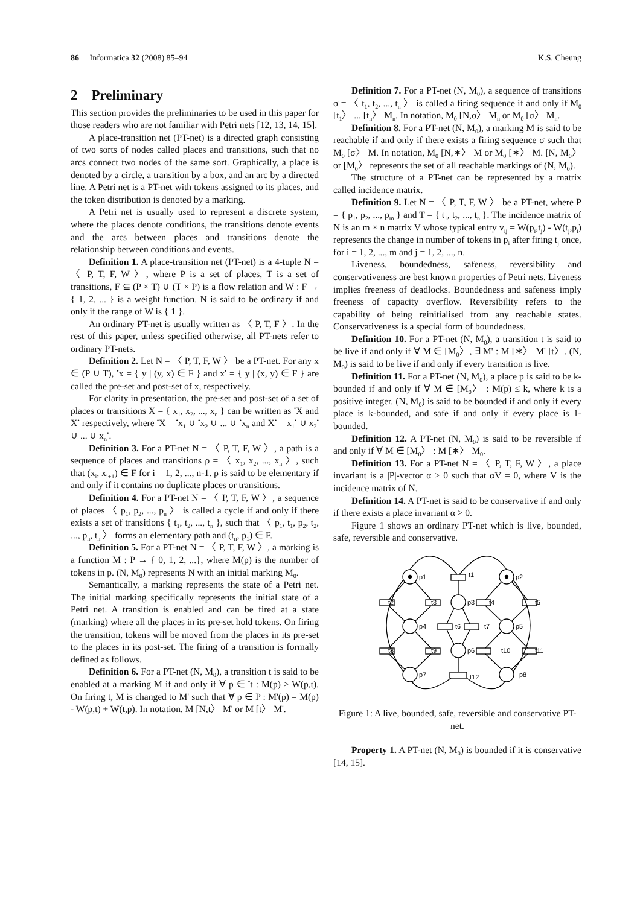86 Informatica 32 (2008) 85–94 K.S. Cheung
2 Preliminary
This section provides the preliminaries to be used in this paper for those readers who are not familiar with Petri nets [12, 13, 14, 15].
A place-transition net (PT-net) is a directed graph consisting of two sorts of nodes called places and transitions, such that no arcs connect two nodes of the same sort. Graphically, a place is denoted by a circle, a transition by a box, and an arc by a directed line. A Petri net is a PT-net with tokens assigned to its places, and the token distribution is denoted by a marking.
A Petri net is usually used to represent a discrete system, where the places denote conditions, the transitions denote events and the arcs between places and transitions denote the relationship between conditions and events.
Definition 1. A place-transition net (PT-net) is a 4-tuple N = 〈 P, T, F, W 〉, where P is a set of places, T is a set of transitions, F ⊆ (P × T) ∪ (T × P) is a flow relation and W : F → { 1, 2, ... } is a weight function. N is said to be ordinary if and only if the range of W is { 1 }.
An ordinary PT-net is usually written as 〈 P, T, F 〉. In the rest of this paper, unless specified otherwise, all PT-nets refer to ordinary PT-nets.
Definition 2. Let N = 〈 P, T, F, W 〉 be a PT-net. For any x ∈ (P ∪ T), <sup>•</sup>x = { y | (y, x) ∈ F } and x<sup>•</sup> = { y | (x, y) ∈ F } are called the pre-set and post-set of x, respectively.
For clarity in presentation, the pre-set and post-set of a set of places or transitions X = { x<sub>1</sub>, x<sub>2</sub>, ..., x<sub>n</sub> } can be written as <sup>•</sup>X and X<sup>•</sup> respectively, where <sup>•</sup>X = <sup>•</sup>x<sub>1</sub> ∪ <sup>•</sup>x<sub>2</sub> ∪ ... ∪ <sup>•</sup>x<sub>n</sub> and X<sup>•</sup> = x<sub>1</sub><sup>•</sup> ∪ x<sub>2</sub><sup>•</sup> ∪ ... ∪ x<sub>n</sub><sup>•</sup>.
Definition 3. For a PT-net N = 〈 P, T, F, W 〉, a path is a sequence of places and transitions ρ = 〈 x<sub>1</sub>, x<sub>2</sub>, ..., x<sub>n</sub> 〉, such that (x<sub>i</sub>, x<sub>i+1</sub>) ∈ F for i = 1, 2, ..., n-1. ρ is said to be elementary if and only if it contains no duplicate places or transitions.
Definition 4. For a PT-net N = 〈 P, T, F, W 〉, a sequence of places 〈 p<sub>1</sub>, p<sub>2</sub>, ..., p<sub>n</sub> 〉 is called a cycle if and only if there exists a set of transitions { t<sub>1</sub>, t<sub>2</sub>, ..., t<sub>n</sub> }, such that 〈 p<sub>1</sub>, t<sub>1</sub>, p<sub>2</sub>, t<sub>2</sub>, ..., p<sub>n</sub>, t<sub>n</sub> 〉 forms an elementary path and (t<sub>n</sub>, p<sub>1</sub>) ∈ F.
Definition 5. For a PT-net N = 〈 P, T, F, W 〉, a marking is a function M : P → { 0, 1, 2, ...}, where M(p) is the number of tokens in p. (N, M<sub>0</sub>) represents N with an initial marking M<sub>0</sub>.
Semantically, a marking represents the state of a Petri net. The initial marking specifically represents the initial state of a Petri net. A transition is enabled and can be fired at a state (marking) where all the places in its pre-set hold tokens. On firing the transition, tokens will be moved from the places in its pre-set to the places in its post-set. The firing of a transition is formally defined as follows.
Definition 6. For a PT-net (N, M<sub>0</sub>), a transition t is said to be enabled at a marking M if and only if ∀ p ∈ <sup>•</sup>t : M(p) ≥ W(p,t). On firing t, M is changed to M' such that ∀ p ∈ P : M'(p) = M(p) - W(p,t) + W(t,p). In notation, M [N,t〉 M' or M [t〉 M'.
Definition 7. For a PT-net (N, M<sub>0</sub>), a sequence of transitions σ = 〈 t<sub>1</sub>, t<sub>2</sub>, ..., t<sub>n</sub> 〉 is called a firing sequence if and only if M<sub>0</sub> [t<sub>1</sub>〉 ... [t<sub>n</sub>〉 M<sub>n</sub>. In notation, M<sub>0</sub> [N,σ〉 M<sub>n</sub> or M<sub>0</sub> [σ〉 M<sub>n</sub>.
Definition 8. For a PT-net (N, M<sub>0</sub>), a marking M is said to be reachable if and only if there exists a firing sequence σ such that M<sub>0</sub> [σ〉 M. In notation, M<sub>0</sub> [N,∗〉 M or M<sub>0</sub> [∗〉 M. [N, M<sub>0</sub>〉 or [M<sub>0</sub>〉 represents the set of all reachable markings of (N, M<sub>0</sub>).
The structure of a PT-net can be represented by a matrix called incidence matrix.
Definition 9. Let N = 〈 P, T, F, W 〉 be a PT-net, where P = { p<sub>1</sub>, p<sub>2</sub>, ..., p<sub>m</sub> } and T = { t<sub>1</sub>, t<sub>2</sub>, ..., t<sub>n</sub> }. The incidence matrix of N is an m × n matrix V whose typical entry v<sub>ij</sub> = W(p<sub>i</sub>,t<sub>j</sub>) - W(t<sub>j</sub>,p<sub>i</sub>) represents the change in number of tokens in p<sub>i</sub> after firing t<sub>j</sub> once, for i = 1, 2, ..., m and j = 1, 2, ..., n.
Liveness, boundedness, safeness, reversibility and conservativeness are best known properties of Petri nets. Liveness implies freeness of deadlocks. Boundedness and safeness imply freeness of capacity overflow. Reversibility refers to the capability of being reinitialised from any reachable states. Conservativeness is a special form of boundedness.
Definition 10. For a PT-net (N, M<sub>0</sub>), a transition t is said to be live if and only if ∀ M ∈ [M<sub>0</sub>〉, ∃ M' : M [∗〉 M' [t〉. (N, M<sub>0</sub>) is said to be live if and only if every transition is live.
Definition 11. For a PT-net (N, M<sub>0</sub>), a place p is said to be k-bounded if and only if ∀ M ∈ [M<sub>0</sub>〉 : M(p) ≤ k, where k is a positive integer. (N, M<sub>0</sub>) is said to be bounded if and only if every place is k-bounded, and safe if and only if every place is 1-bounded.
Definition 12. A PT-net (N, M<sub>0</sub>) is said to be reversible if and only if ∀ M ∈ [M<sub>0</sub>〉 : M [∗〉 M<sub>0</sub>.
Definition 13. For a PT-net N = 〈 P, T, F, W 〉, a place invariant is a |P|-vector α ≥ 0 such that αV = 0, where V is the incidence matrix of N.
Definition 14. A PT-net is said to be conservative if and only if there exists a place invariant α > 0.
Figure 1 shows an ordinary PT-net which is live, bounded, safe, reversible and conservative.
p1
p2
t1
t2
t3
p3
t4
t5
p4
t6
t7
p5
t8
t9
p6
t10
t11
p7
t12
p8
Figure 1: A live, bounded, safe, reversible and conservative PT-net.
Property 1. A PT-net (N, M<sub>0</sub>) is bounded if it is conservative [14, 15].